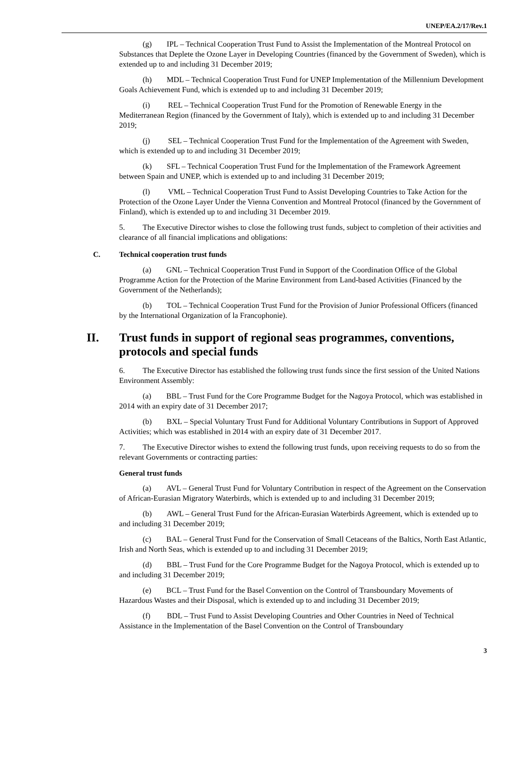UNEP/EA.2/17/Rev.1
(g) IPL – Technical Cooperation Trust Fund to Assist the Implementation of the Montreal Protocol on Substances that Deplete the Ozone Layer in Developing Countries (financed by the Government of Sweden), which is extended up to and including 31 December 2019;
(h) MDL – Technical Cooperation Trust Fund for UNEP Implementation of the Millennium Development Goals Achievement Fund, which is extended up to and including 31 December 2019;
(i) REL – Technical Cooperation Trust Fund for the Promotion of Renewable Energy in the Mediterranean Region (financed by the Government of Italy), which is extended up to and including 31 December 2019;
(j) SEL – Technical Cooperation Trust Fund for the Implementation of the Agreement with Sweden, which is extended up to and including 31 December 2019;
(k) SFL – Technical Cooperation Trust Fund for the Implementation of the Framework Agreement between Spain and UNEP, which is extended up to and including 31 December 2019;
(l) VML – Technical Cooperation Trust Fund to Assist Developing Countries to Take Action for the Protection of the Ozone Layer Under the Vienna Convention and Montreal Protocol (financed by the Government of Finland), which is extended up to and including 31 December 2019.
5. The Executive Director wishes to close the following trust funds, subject to completion of their activities and clearance of all financial implications and obligations:
C. Technical cooperation trust funds
(a) GNL – Technical Cooperation Trust Fund in Support of the Coordination Office of the Global Programme Action for the Protection of the Marine Environment from Land-based Activities (Financed by the Government of the Netherlands);
(b) TOL – Technical Cooperation Trust Fund for the Provision of Junior Professional Officers (financed by the International Organization of la Francophonie).
II. Trust funds in support of regional seas programmes, conventions, protocols and special funds
6. The Executive Director has established the following trust funds since the first session of the United Nations Environment Assembly:
(a) BBL – Trust Fund for the Core Programme Budget for the Nagoya Protocol, which was established in 2014 with an expiry date of 31 December 2017;
(b) BXL – Special Voluntary Trust Fund for Additional Voluntary Contributions in Support of Approved Activities; which was established in 2014 with an expiry date of 31 December 2017.
7. The Executive Director wishes to extend the following trust funds, upon receiving requests to do so from the relevant Governments or contracting parties:
General trust funds
(a) AVL – General Trust Fund for Voluntary Contribution in respect of the Agreement on the Conservation of African-Eurasian Migratory Waterbirds, which is extended up to and including 31 December 2019;
(b) AWL – General Trust Fund for the African-Eurasian Waterbirds Agreement, which is extended up to and including 31 December 2019;
(c) BAL – General Trust Fund for the Conservation of Small Cetaceans of the Baltics, North East Atlantic, Irish and North Seas, which is extended up to and including 31 December 2019;
(d) BBL – Trust Fund for the Core Programme Budget for the Nagoya Protocol, which is extended up to and including 31 December 2019;
(e) BCL – Trust Fund for the Basel Convention on the Control of Transboundary Movements of Hazardous Wastes and their Disposal, which is extended up to and including 31 December 2019;
(f) BDL – Trust Fund to Assist Developing Countries and Other Countries in Need of Technical Assistance in the Implementation of the Basel Convention on the Control of Transboundary
3